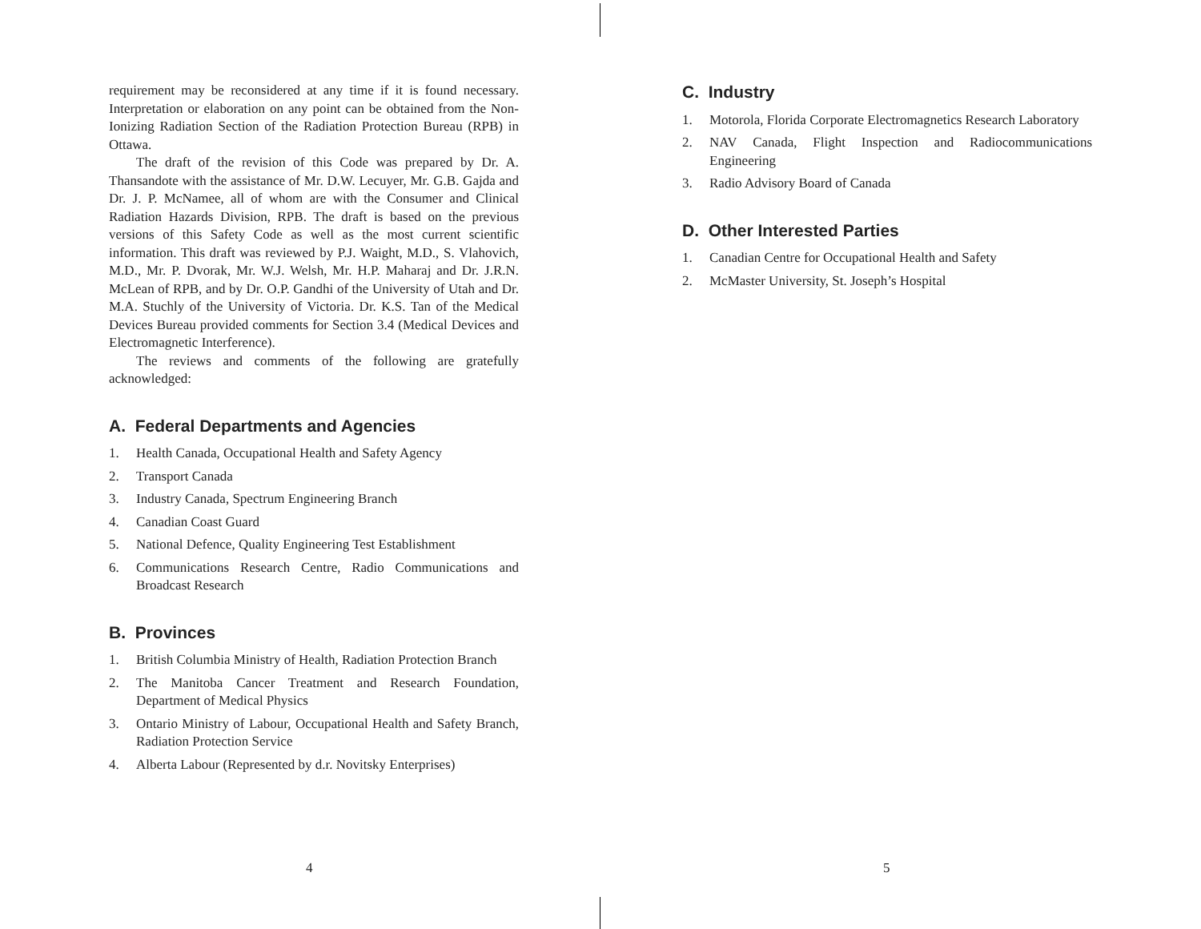requirement may be reconsidered at any time if it is found necessary. Interpretation or elaboration on any point can be obtained from the Non-Ionizing Radiation Section of the Radiation Protection Bureau (RPB) in Ottawa.
The draft of the revision of this Code was prepared by Dr. A. Thansandote with the assistance of Mr. D.W. Lecuyer, Mr. G.B. Gajda and Dr. J. P. McNamee, all of whom are with the Consumer and Clinical Radiation Hazards Division, RPB. The draft is based on the previous versions of this Safety Code as well as the most current scientific information. This draft was reviewed by P.J. Waight, M.D., S. Vlahovich, M.D., Mr. P. Dvorak, Mr. W.J. Welsh, Mr. H.P. Maharaj and Dr. J.R.N. McLean of RPB, and by Dr. O.P. Gandhi of the University of Utah and Dr. M.A. Stuchly of the University of Victoria. Dr. K.S. Tan of the Medical Devices Bureau provided comments for Section 3.4 (Medical Devices and Electromagnetic Interference).
The reviews and comments of the following are gratefully acknowledged:
A. Federal Departments and Agencies
1. Health Canada, Occupational Health and Safety Agency
2. Transport Canada
3. Industry Canada, Spectrum Engineering Branch
4. Canadian Coast Guard
5. National Defence, Quality Engineering Test Establishment
6. Communications Research Centre, Radio Communications and Broadcast Research
B. Provinces
1. British Columbia Ministry of Health, Radiation Protection Branch
2. The Manitoba Cancer Treatment and Research Foundation, Department of Medical Physics
3. Ontario Ministry of Labour, Occupational Health and Safety Branch, Radiation Protection Service
4. Alberta Labour (Represented by d.r. Novitsky Enterprises)
C. Industry
1. Motorola, Florida Corporate Electromagnetics Research Laboratory
2. NAV Canada, Flight Inspection and Radiocommunications Engineering
3. Radio Advisory Board of Canada
D. Other Interested Parties
1. Canadian Centre for Occupational Health and Safety
2. McMaster University, St. Joseph’s Hospital
4 5